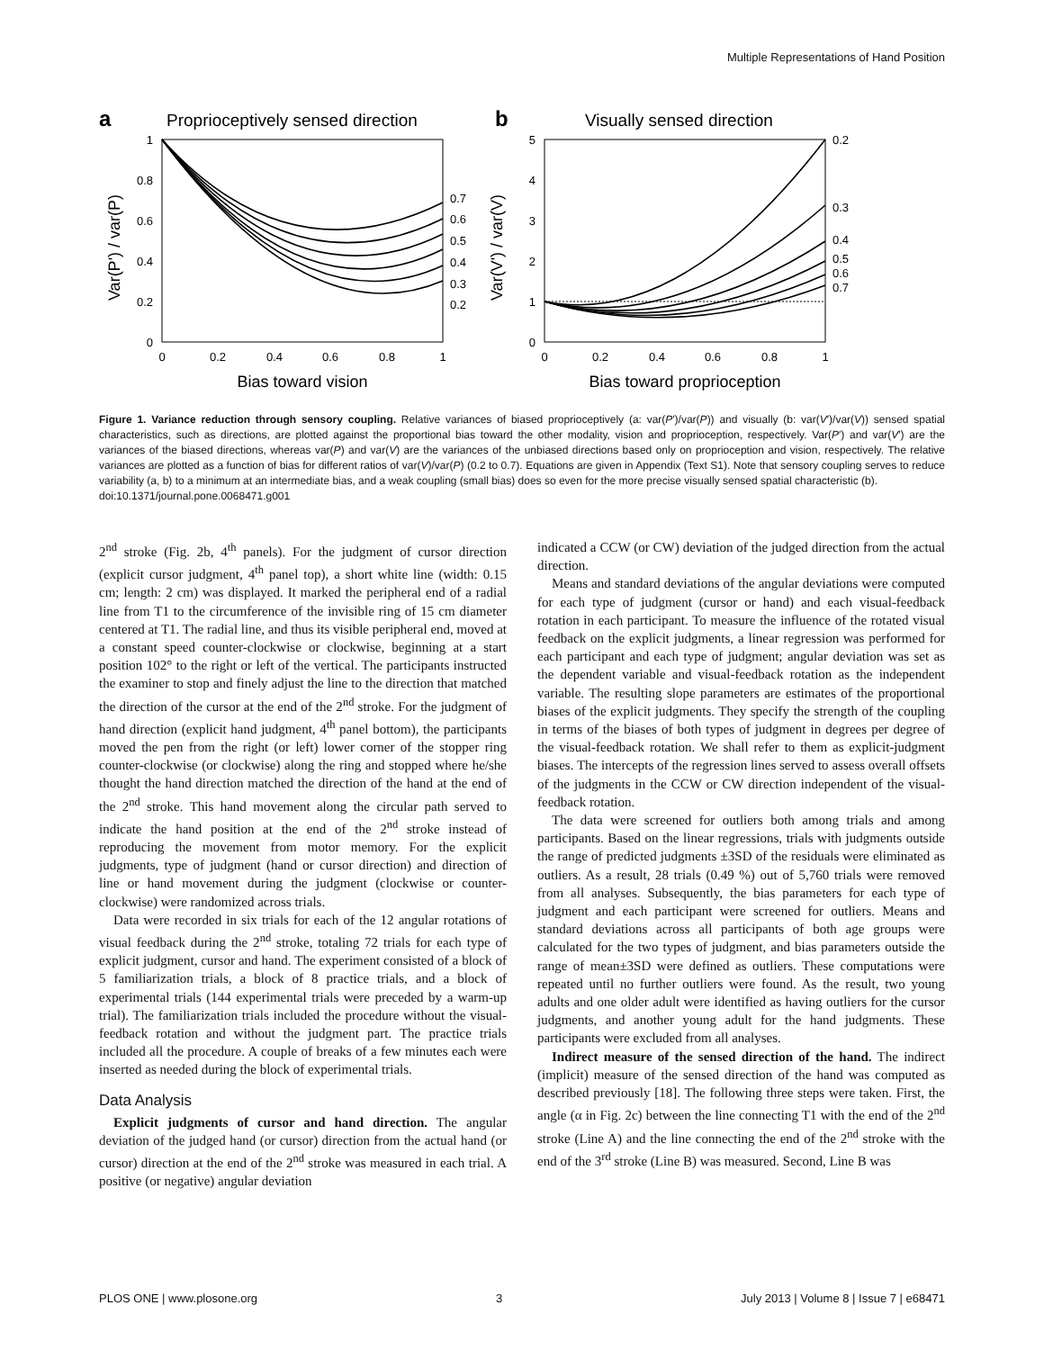Multiple Representations of Hand Position
a
Proprioceptively sensed direction
b
Visually sensed direction
1
0.8
0.6
0.4
0.2
0
5
4
3
2
1
0
0
0.2
0.4
0.6
0.8
1
0
0.2
0.4
0.6
0.8
1
Bias toward vision
Bias toward proprioception
0.7
0.6
0.5
0.4
0.3
0.2
0.2
0.3
0.4
0.5
0.6
0.7
Var(P') / var(P)
Var(V') / var(V)
Figure 1. Variance reduction through sensory coupling. Relative variances of biased proprioceptively (a: var(P′)/var(P)) and visually (b: var(V′)/var(V)) sensed spatial characteristics, such as directions, are plotted against the proportional bias toward the other modality, vision and proprioception, respectively. Var(P′) and var(V′) are the variances of the biased directions, whereas var(P) and var(V) are the variances of the unbiased directions based only on proprioception and vision, respectively. The relative variances are plotted as a function of bias for different ratios of var(V)/var(P) (0.2 to 0.7). Equations are given in Appendix (Text S1). Note that sensory coupling serves to reduce variability (a, b) to a minimum at an intermediate bias, and a weak coupling (small bias) does so even for the more precise visually sensed spatial characteristic (b).
doi:10.1371/journal.pone.0068471.g001
2<sup>nd</sup> stroke (Fig. 2b, 4<sup>th</sup> panels). For the judgment of cursor direction (explicit cursor judgment, 4<sup>th</sup> panel top), a short white line (width: 0.15 cm; length: 2 cm) was displayed. It marked the peripheral end of a radial line from T1 to the circumference of the invisible ring of 15 cm diameter centered at T1. The radial line, and thus its visible peripheral end, moved at a constant speed counter-clockwise or clockwise, beginning at a start position 102° to the right or left of the vertical. The participants instructed the examiner to stop and finely adjust the line to the direction that matched the direction of the cursor at the end of the 2<sup>nd</sup> stroke. For the judgment of hand direction (explicit hand judgment, 4<sup>th</sup> panel bottom), the participants moved the pen from the right (or left) lower corner of the stopper ring counter-clockwise (or clockwise) along the ring and stopped where he/she thought the hand direction matched the direction of the hand at the end of the 2<sup>nd</sup> stroke. This hand movement along the circular path served to indicate the hand position at the end of the 2<sup>nd</sup> stroke instead of reproducing the movement from motor memory. For the explicit judgments, type of judgment (hand or cursor direction) and direction of line or hand movement during the judgment (clockwise or counter-clockwise) were randomized across trials.
Data were recorded in six trials for each of the 12 angular rotations of visual feedback during the 2<sup>nd</sup> stroke, totaling 72 trials for each type of explicit judgment, cursor and hand. The experiment consisted of a block of 5 familiarization trials, a block of 8 practice trials, and a block of experimental trials (144 experimental trials were preceded by a warm-up trial). The familiarization trials included the procedure without the visual-feedback rotation and without the judgment part. The practice trials included all the procedure. A couple of breaks of a few minutes each were inserted as needed during the block of experimental trials.
Data Analysis
Explicit judgments of cursor and hand direction. The angular deviation of the judged hand (or cursor) direction from the actual hand (or cursor) direction at the end of the 2<sup>nd</sup> stroke was measured in each trial. A positive (or negative) angular deviation
indicated a CCW (or CW) deviation of the judged direction from the actual direction.
Means and standard deviations of the angular deviations were computed for each type of judgment (cursor or hand) and each visual-feedback rotation in each participant. To measure the influence of the rotated visual feedback on the explicit judgments, a linear regression was performed for each participant and each type of judgment; angular deviation was set as the dependent variable and visual-feedback rotation as the independent variable. The resulting slope parameters are estimates of the proportional biases of the explicit judgments. They specify the strength of the coupling in terms of the biases of both types of judgment in degrees per degree of the visual-feedback rotation. We shall refer to them as explicit-judgment biases. The intercepts of the regression lines served to assess overall offsets of the judgments in the CCW or CW direction independent of the visual-feedback rotation.
The data were screened for outliers both among trials and among participants. Based on the linear regressions, trials with judgments outside the range of predicted judgments ±3SD of the residuals were eliminated as outliers. As a result, 28 trials (0.49 %) out of 5,760 trials were removed from all analyses. Subsequently, the bias parameters for each type of judgment and each participant were screened for outliers. Means and standard deviations across all participants of both age groups were calculated for the two types of judgment, and bias parameters outside the range of mean±3SD were defined as outliers. These computations were repeated until no further outliers were found. As the result, two young adults and one older adult were identified as having outliers for the cursor judgments, and another young adult for the hand judgments. These participants were excluded from all analyses.
Indirect measure of the sensed direction of the hand. The indirect (implicit) measure of the sensed direction of the hand was computed as described previously [18]. The following three steps were taken. First, the angle (α in Fig. 2c) between the line connecting T1 with the end of the 2<sup>nd</sup> stroke (Line A) and the line connecting the end of the 2<sup>nd</sup> stroke with the end of the 3<sup>rd</sup> stroke (Line B) was measured. Second, Line B was
PLOS ONE | www.plosone.org 3 July 2013 | Volume 8 | Issue 7 | e68471